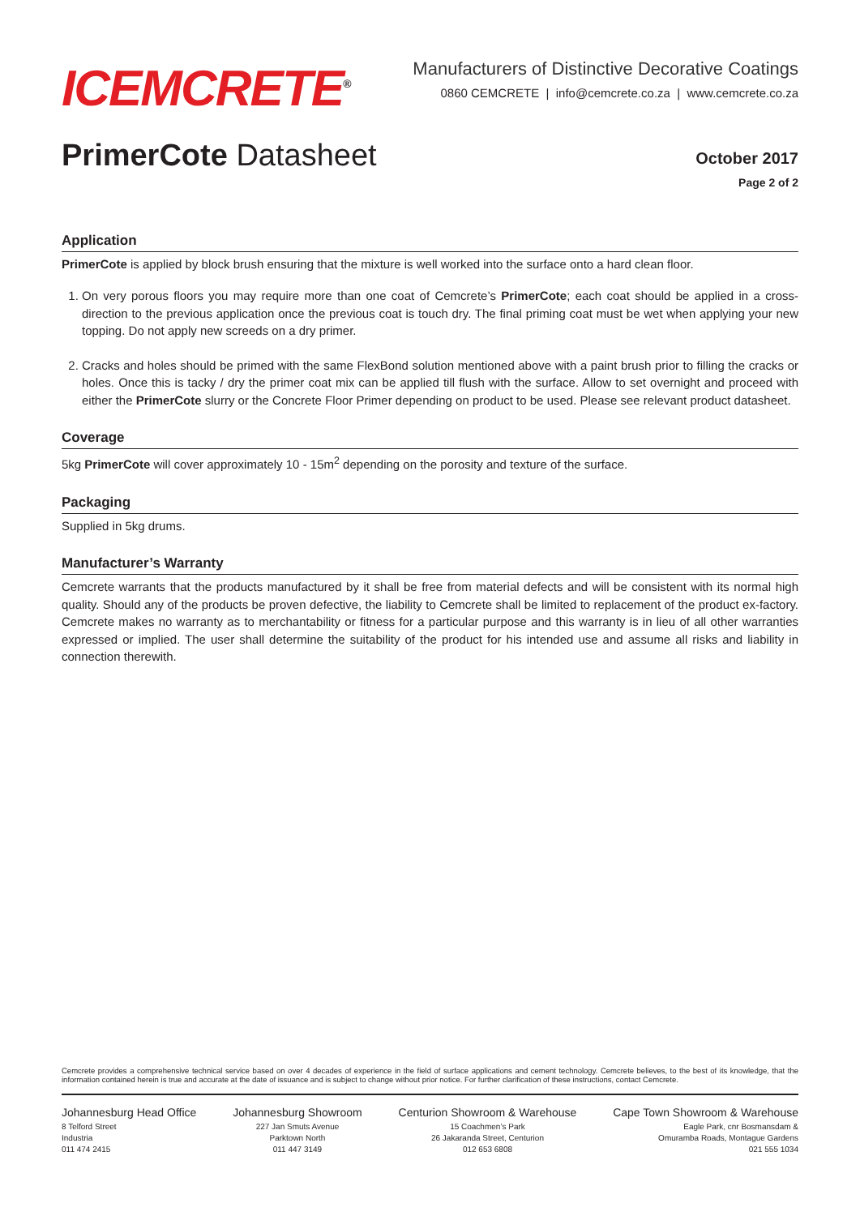ICEMCRETE<sup>®</sup>
Manufacturers of Distinctive Decorative Coatings
0860 CEMCRETE | info@cemcrete.co.za | www.cemcrete.co.za
PrimerCote Datasheet
October 2017
Page 2 of 2
Application
PrimerCote is applied by block brush ensuring that the mixture is well worked into the surface onto a hard clean floor.
1. On very porous floors you may require more than one coat of Cemcrete’s PrimerCote; each coat should be applied in a cross-direction to the previous application once the previous coat is touch dry. The final priming coat must be wet when applying your new topping. Do not apply new screeds on a dry primer.
2. Cracks and holes should be primed with the same FlexBond solution mentioned above with a paint brush prior to filling the cracks or holes. Once this is tacky / dry the primer coat mix can be applied till flush with the surface. Allow to set overnight and proceed with either the PrimerCote slurry or the Concrete Floor Primer depending on product to be used. Please see relevant product datasheet.
Coverage
5kg PrimerCote will cover approximately 10 - 15m<sup>2</sup> depending on the porosity and texture of the surface.
Packaging
Supplied in 5kg drums.
Manufacturer’s Warranty
Cemcrete warrants that the products manufactured by it shall be free from material defects and will be consistent with its normal high quality. Should any of the products be proven defective, the liability to Cemcrete shall be limited to replacement of the product ex-factory. Cemcrete makes no warranty as to merchantability or fitness for a particular purpose and this warranty is in lieu of all other warranties expressed or implied. The user shall determine the suitability of the product for his intended use and assume all risks and liability in connection therewith.
Cemcrete provides a comprehensive technical service based on over 4 decades of experience in the field of surface applications and cement technology. Cemcrete believes, to the best of its knowledge, that the information contained herein is true and accurate at the date of issuance and is subject to change without prior notice. For further clarification of these instructions, contact Cemcrete.
Johannesburg Head Office
8 Telford Street
Industria
011 474 2415
Johannesburg Showroom
227 Jan Smuts Avenue
Parktown North
011 447 3149
Centurion Showroom & Warehouse
15 Coachmen’s Park
26 Jakaranda Street, Centurion
012 653 6808
Cape Town Showroom & Warehouse
Eagle Park, cnr Bosmansdam &
Omuramba Roads, Montague Gardens
021 555 1034